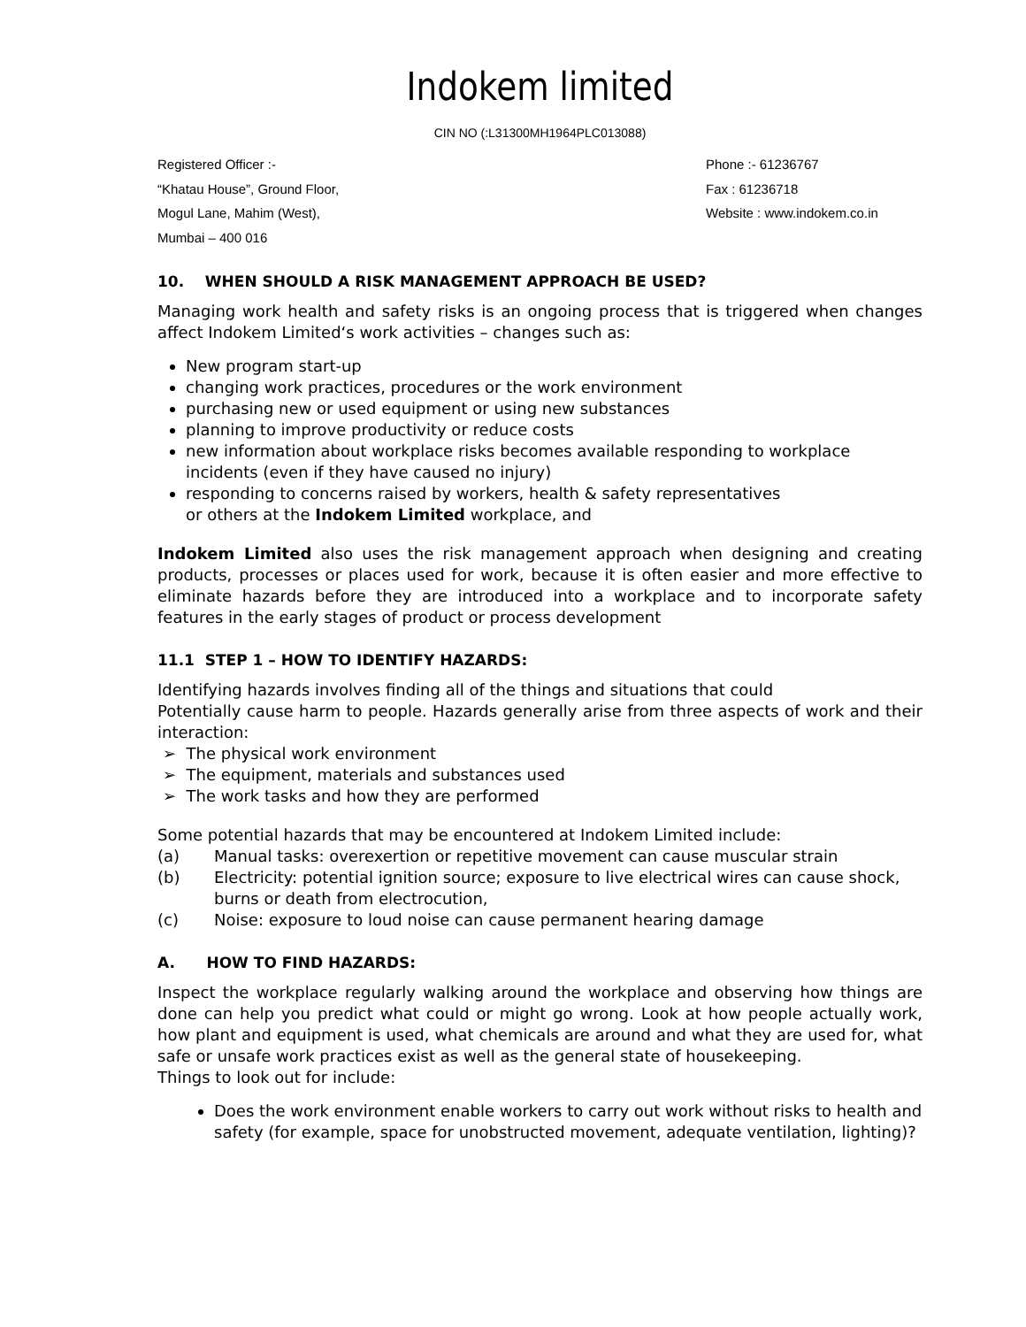Indokem limited
CIN NO (:L31300MH1964PLC013088)
Registered Officer :-
“Khatau House”, Ground Floor,
Mogul Lane, Mahim (West),
Mumbai – 400 016
Phone :- 61236767
Fax : 61236718
Website : www.indokem.co.in
10. WHEN SHOULD A RISK MANAGEMENT APPROACH BE USED?
Managing work health and safety risks is an ongoing process that is triggered when changes affect Indokem Limited‘s work activities – changes such as:
New program start-up
changing work practices, procedures or the work environment
purchasing new or used equipment or using new substances
planning to improve productivity or reduce costs
new information about workplace risks becomes available responding to workplace incidents (even if they have caused no injury)
responding to concerns raised by workers, health & safety representatives
or others at the Indokem Limited workplace, and
Indokem Limited also uses the risk management approach when designing and creating products, processes or places used for work, because it is often easier and more effective to eliminate hazards before they are introduced into a workplace and to incorporate safety features in the early stages of product or process development
11.1 STEP 1 – HOW TO IDENTIFY HAZARDS:
Identifying hazards involves finding all of the things and situations that could
Potentially cause harm to people. Hazards generally arise from three aspects of work and their interaction:
➢ The physical work environment
➢ The equipment, materials and substances used
➢ The work tasks and how they are performed
Some potential hazards that may be encountered at Indokem Limited include:
(a) Manual tasks: overexertion or repetitive movement can cause muscular strain
(b) Electricity: potential ignition source; exposure to live electrical wires can cause shock, burns or death from electrocution,
(c) Noise: exposure to loud noise can cause permanent hearing damage
A. HOW TO FIND HAZARDS:
Inspect the workplace regularly walking around the workplace and observing how things are done can help you predict what could or might go wrong. Look at how people actually work, how plant and equipment is used, what chemicals are around and what they are used for, what safe or unsafe work practices exist as well as the general state of housekeeping.
Things to look out for include:
Does the work environment enable workers to carry out work without risks to health and safety (for example, space for unobstructed movement, adequate ventilation, lighting)?